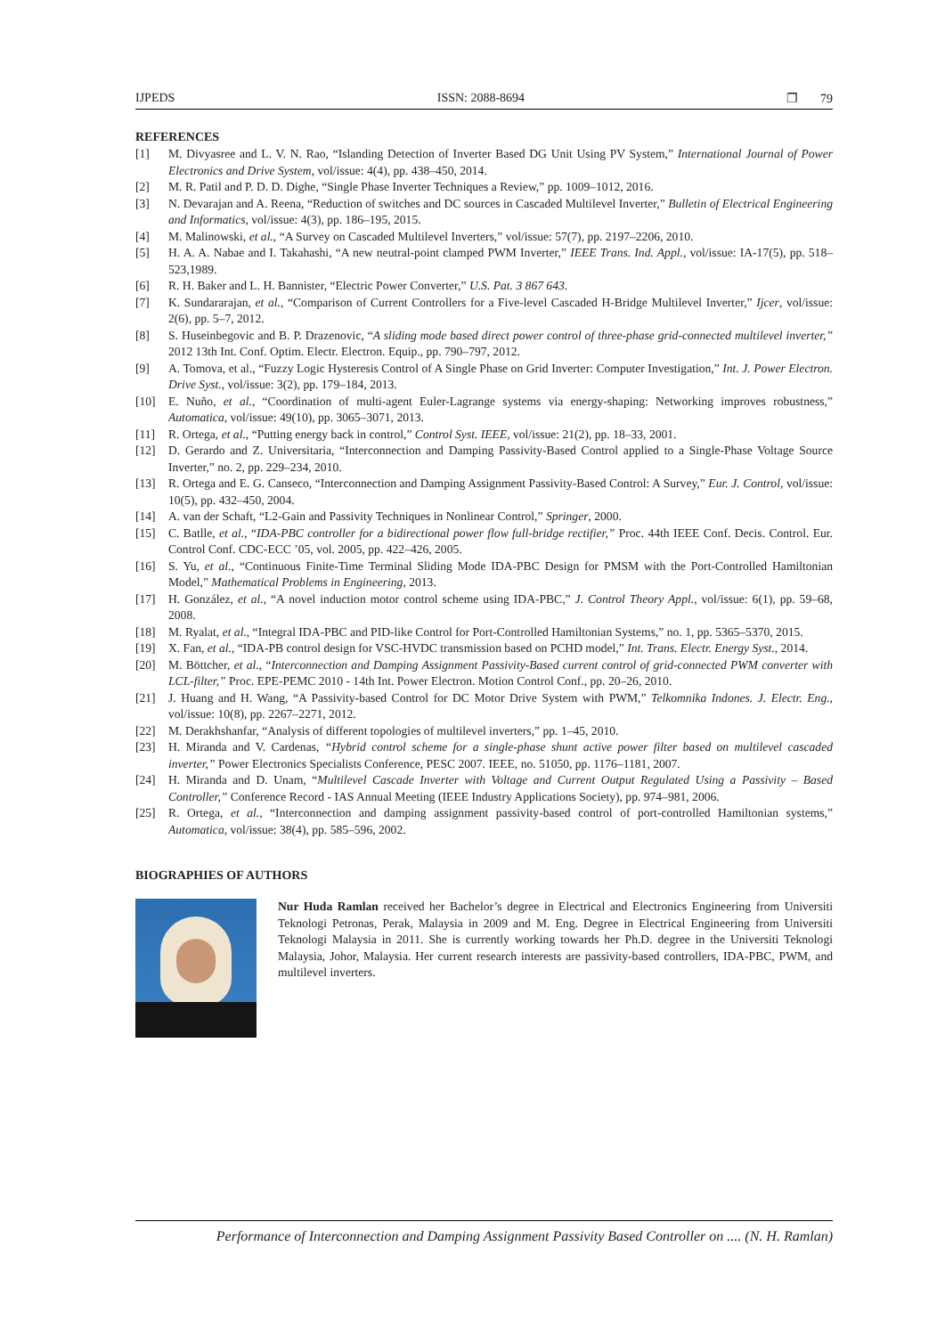IJPEDS ISSN: 2088-8694 ❐ 79
REFERENCES
[1] M. Divyasree and L. V. N. Rao, “Islanding Detection of Inverter Based DG Unit Using PV System,” International Journal of Power Electronics and Drive System, vol/issue: 4(4), pp. 438–450, 2014.
[2] M. R. Patil and P. D. D. Dighe, “Single Phase Inverter Techniques a Review,” pp. 1009–1012, 2016.
[3] N. Devarajan and A. Reena, “Reduction of switches and DC sources in Cascaded Multilevel Inverter,” Bulletin of Electrical Engineering and Informatics, vol/issue: 4(3), pp. 186–195, 2015.
[4] M. Malinowski, et al., “A Survey on Cascaded Multilevel Inverters,” vol/issue: 57(7), pp. 2197–2206, 2010.
[5] H. A. A. Nabae and I. Takahashi, “A new neutral-point clamped PWM Inverter,” IEEE Trans. Ind. Appl., vol/issue: IA-17(5), pp. 518–523,1989.
[6] R. H. Baker and L. H. Bannister, “Electric Power Converter,” U.S. Pat. 3 867 643.
[7] K. Sundararajan, et al., “Comparison of Current Controllers for a Five-level Cascaded H-Bridge Multilevel Inverter,” Ijcer, vol/issue: 2(6), pp. 5–7, 2012.
[8] S. Huseinbegovic and B. P. Drazenovic, “A sliding mode based direct power control of three-phase grid-connected multilevel inverter,” 2012 13th Int. Conf. Optim. Electr. Electron. Equip., pp. 790–797, 2012.
[9] A. Tomova, et al., “Fuzzy Logic Hysteresis Control of A Single Phase on Grid Inverter: Computer Investigation,” Int. J. Power Electron. Drive Syst., vol/issue: 3(2), pp. 179–184, 2013.
[10] E. Nuño, et al., “Coordination of multi-agent Euler-Lagrange systems via energy-shaping: Networking improves robustness,” Automatica, vol/issue: 49(10), pp. 3065–3071, 2013.
[11] R. Ortega, et al., “Putting energy back in control,” Control Syst. IEEE, vol/issue: 21(2), pp. 18–33, 2001.
[12] D. Gerardo and Z. Universitaria, “Interconnection and Damping Passivity-Based Control applied to a Single-Phase Voltage Source Inverter,” no. 2, pp. 229–234, 2010.
[13] R. Ortega and E. G. Canseco, “Interconnection and Damping Assignment Passivity-Based Control: A Survey,” Eur. J. Control, vol/issue: 10(5), pp. 432–450, 2004.
[14] A. van der Schaft, “L2-Gain and Passivity Techniques in Nonlinear Control,” Springer, 2000.
[15] C. Batlle, et al., “IDA-PBC controller for a bidirectional power flow full-bridge rectifier,” Proc. 44th IEEE Conf. Decis. Control. Eur. Control Conf. CDC-ECC ’05, vol. 2005, pp. 422–426, 2005.
[16] S. Yu, et al., “Continuous Finite-Time Terminal Sliding Mode IDA-PBC Design for PMSM with the Port-Controlled Hamiltonian Model,” Mathematical Problems in Engineering, 2013.
[17] H. González, et al., “A novel induction motor control scheme using IDA-PBC,” J. Control Theory Appl., vol/issue: 6(1), pp. 59–68, 2008.
[18] M. Ryalat, et al., “Integral IDA-PBC and PID-like Control for Port-Controlled Hamiltonian Systems,” no. 1, pp. 5365–5370, 2015.
[19] X. Fan, et al., “IDA-PB control design for VSC-HVDC transmission based on PCHD model,” Int. Trans. Electr. Energy Syst., 2014.
[20] M. Böttcher, et al., “Interconnection and Damping Assignment Passivity-Based current control of grid-connected PWM converter with LCL-filter,” Proc. EPE-PEMC 2010 - 14th Int. Power Electron. Motion Control Conf., pp. 20–26, 2010.
[21] J. Huang and H. Wang, “A Passivity-based Control for DC Motor Drive System with PWM,” Telkomnika Indones. J. Electr. Eng., vol/issue: 10(8), pp. 2267–2271, 2012.
[22] M. Derakhshanfar, “Analysis of different topologies of multilevel inverters,” pp. 1–45, 2010.
[23] H. Miranda and V. Cardenas, “Hybrid control scheme for a single-phase shunt active power filter based on multilevel cascaded inverter,” Power Electronics Specialists Conference, PESC 2007. IEEE, no. 51050, pp. 1176–1181, 2007.
[24] H. Miranda and D. Unam, “Multilevel Cascade Inverter with Voltage and Current Output Regulated Using a Passivity – Based Controller,” Conference Record - IAS Annual Meeting (IEEE Industry Applications Society), pp. 974–981, 2006.
[25] R. Ortega, et al., “Interconnection and damping assignment passivity-based control of port-controlled Hamiltonian systems,” Automatica, vol/issue: 38(4), pp. 585–596, 2002.
BIOGRAPHIES OF AUTHORS
Nur Huda Ramlan received her Bachelor’s degree in Electrical and Electronics Engineering from Universiti Teknologi Petronas, Perak, Malaysia in 2009 and M. Eng. Degree in Electrical Engineering from Universiti Teknologi Malaysia in 2011. She is currently working towards her Ph.D. degree in the Universiti Teknologi Malaysia, Johor, Malaysia. Her current research interests are passivity-based controllers, IDA-PBC, PWM, and multilevel inverters.
Performance of Interconnection and Damping Assignment Passivity Based Controller on .... (N. H. Ramlan)